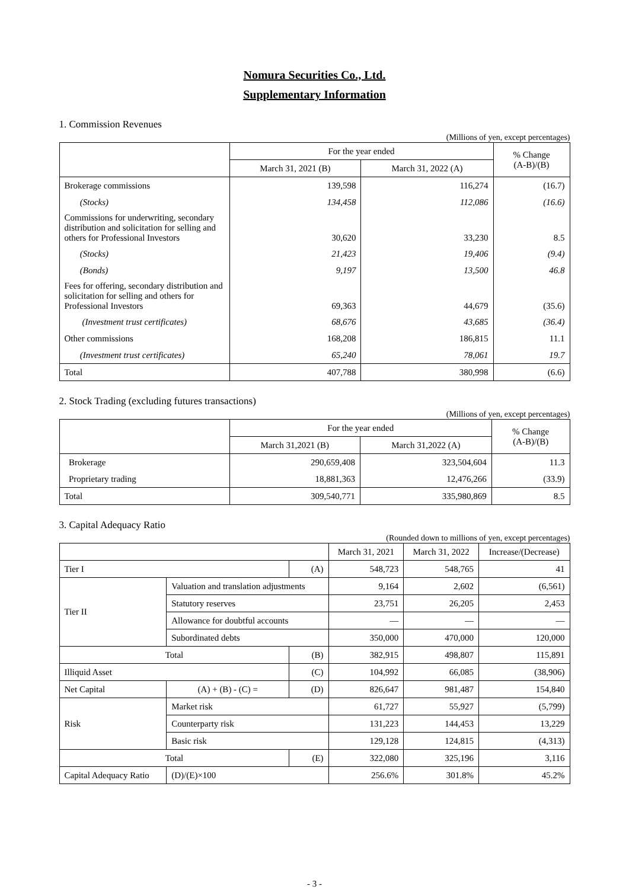Nomura Securities Co., Ltd.
Supplementary Information
1. Commission Revenues
(Millions of yen, except percentages)
| | For the year ended | | % Change (A-B)/(B) |
| --- | --- | --- | --- |
| | March 31, 2021 (B) | March 31, 2022 (A) | |
| Brokerage commissions | 139,598 | 116,274 | (16.7) |
| (Stocks) | 134,458 | 112,086 | (16.6) |
| Commissions for underwriting, secondary distribution and solicitation for selling and others for Professional Investors | 30,620 | 33,230 | 8.5 |
| (Stocks) | 21,423 | 19,406 | (9.4) |
| (Bonds) | 9,197 | 13,500 | 46.8 |
| Fees for offering, secondary distribution and solicitation for selling and others for Professional Investors | 69,363 | 44,679 | (35.6) |
| (Investment trust certificates) | 68,676 | 43,685 | (36.4) |
| Other commissions | 168,208 | 186,815 | 11.1 |
| (Investment trust certificates) | 65,240 | 78,061 | 19.7 |
| Total | 407,788 | 380,998 | (6.6) |
2. Stock Trading (excluding futures transactions)
(Millions of yen, except percentages)
| | For the year ended | | % Change (A-B)/(B) |
| --- | --- | --- | --- |
| | March 31,2021 (B) | March 31,2022 (A) | |
| Brokerage | 290,659,408 | 323,504,604 | 11.3 |
| Proprietary trading | 18,881,363 | 12,476,266 | (33.9) |
| Total | 309,540,771 | 335,980,869 | 8.5 |
3. Capital Adequacy Ratio
(Rounded down to millions of yen, except percentages)
| | | | March 31, 2021 | March 31, 2022 | Increase/(Decrease) |
| Tier I | | (A) | 548,723 | 548,765 | 41 |
| Tier II | Valuation and translation adjustments | | 9,164 | 2,602 | (6,561) |
| | Statutory reserves | | 23,751 | 26,205 | 2,453 |
| | Allowance for doubtful accounts | | — | — | — |
| | Subordinated debts | | 350,000 | 470,000 | 120,000 |
| Total | | (B) | 382,915 | 498,807 | 115,891 |
| Illiquid Asset | | (C) | 104,992 | 66,085 | (38,906) |
| Net Capital | (A) + (B) - (C) = | (D) | 826,647 | 981,487 | 154,840 |
| Risk | Market risk | | 61,727 | 55,927 | (5,799) |
| | Counterparty risk | | 131,223 | 144,453 | 13,229 |
| | Basic risk | | 129,128 | 124,815 | (4,313) |
| Total | | (E) | 322,080 | 325,196 | 3,116 |
| Capital Adequacy Ratio | (D)/(E)×100 | | 256.6% | 301.8% | 45.2% |
- 3 -